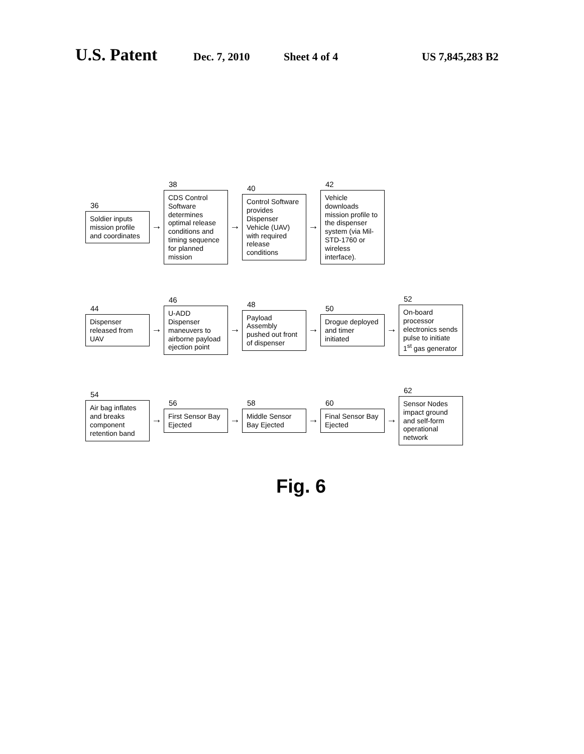U.S. Patent Dec. 7, 2010 Sheet 4 of 4 US 7,845,283 B2
36
Soldier inputs mission profile and coordinates
→
38
CDS Control Software determines optimal release conditions and timing sequence for planned mission
→
40
Control Software provides Dispenser Vehicle (UAV) with required release conditions
→
42
Vehicle downloads mission profile to the dispenser system (via Mil-STD-1760 or wireless interface).
44
Dispenser released from UAV
→
46
U-ADD Dispenser maneuvers to airborne payload ejection point
→
48
Payload Assembly pushed out front of dispenser
→
50
Drogue deployed and timer initiated
→
52
On-board processor electronics sends pulse to initiate 1<sup>st</sup> gas generator
54
Air bag inflates and breaks component retention band
→
56
First Sensor Bay Ejected
→
58
Middle Sensor Bay Ejected
→
60
Final Sensor Bay Ejected
→
62
Sensor Nodes impact ground and self-form operational network
Fig. 6